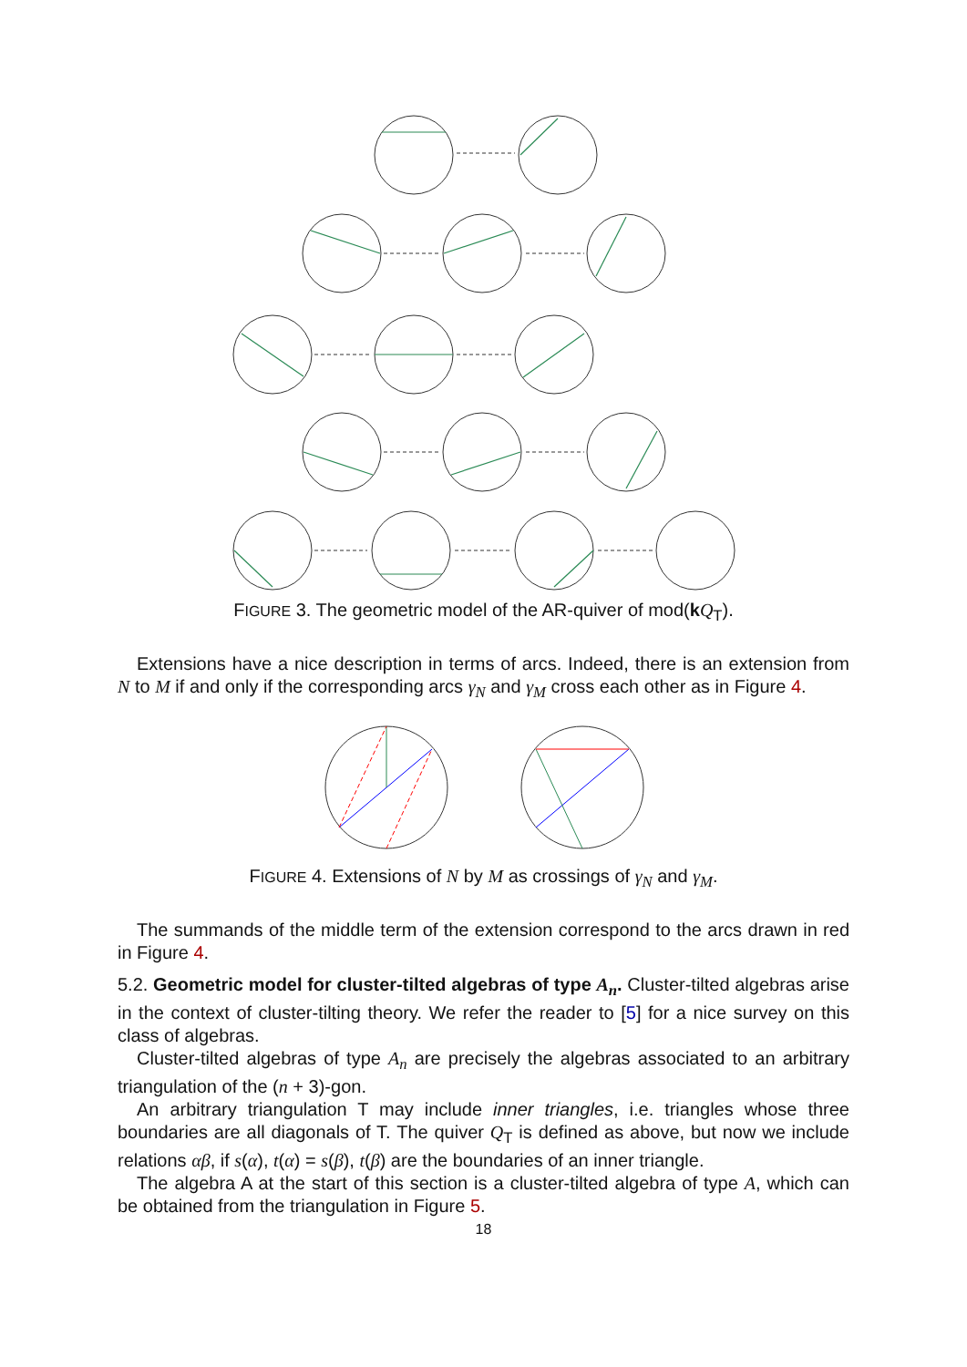FIGURE 3. The geometric model of the AR-quiver of mod(kQ<sub>T</sub>).
Extensions have a nice description in terms of arcs. Indeed, there is an extension from N to M if and only if the corresponding arcs γ<sub>N</sub> and γ<sub>M</sub> cross each other as in Figure 4.
FIGURE 4. Extensions of N by M as crossings of γ<sub>N</sub> and γ<sub>M</sub>.
The summands of the middle term of the extension correspond to the arcs drawn in red in Figure 4.
5.2. Geometric model for cluster-tilted algebras of type A<sub>n</sub>. Cluster-tilted algebras arise in the context of cluster-tilting theory. We refer the reader to [5] for a nice survey on this class of algebras.
Cluster-tilted algebras of type A<sub>n</sub> are precisely the algebras associated to an arbitrary triangulation of the (n + 3)-gon.
An arbitrary triangulation T may include inner triangles, i.e. triangles whose three boundaries are all diagonals of T. The quiver Q<sub>T</sub> is defined as above, but now we include relations αβ, if s(α), t(α) = s(β), t(β) are the boundaries of an inner triangle.
The algebra A at the start of this section is a cluster-tilted algebra of type A, which can be obtained from the triangulation in Figure 5.
18